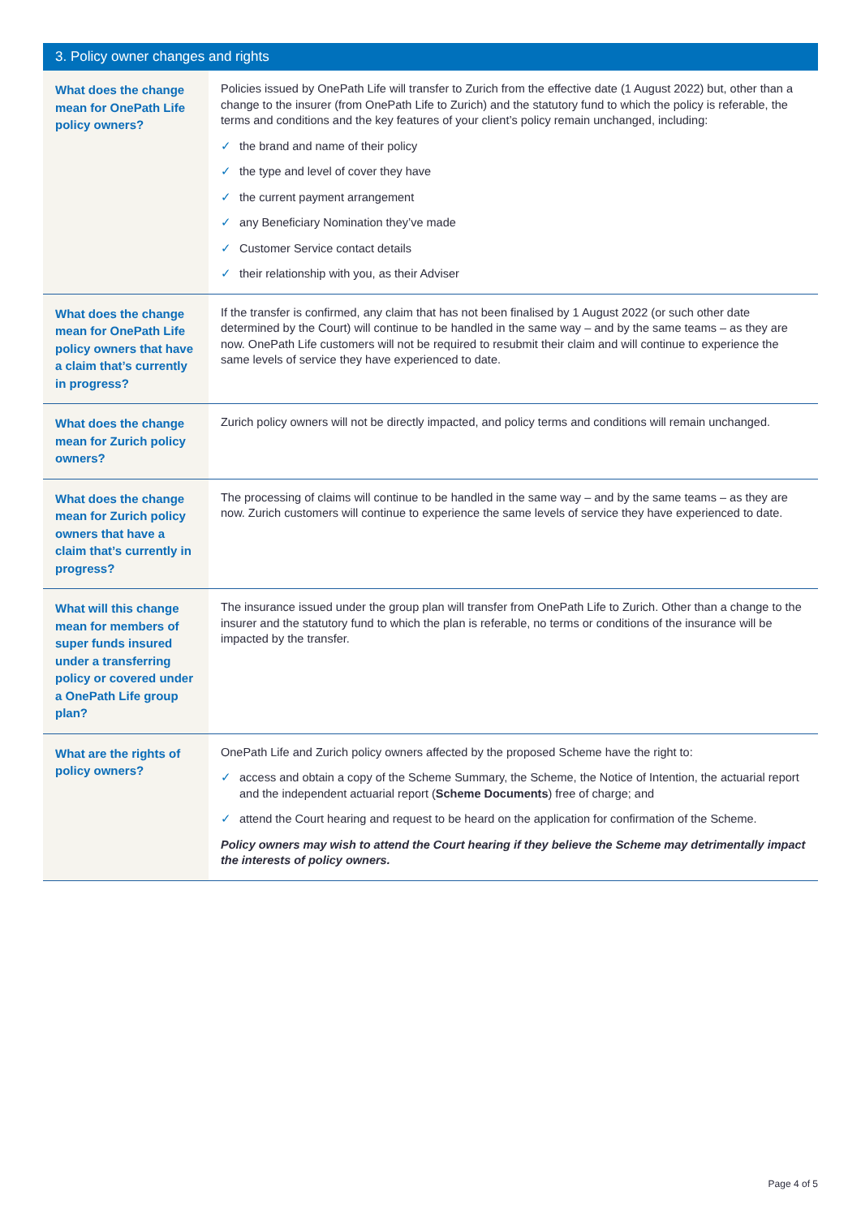| 3. Policy owner changes and rights | |
| --- | --- |
| What does the change mean for OnePath Life policy owners? | Policies issued by OnePath Life will transfer to Zurich from the effective date (1 August 2022) but, other than a change to the insurer (from OnePath Life to Zurich) and the statutory fund to which the policy is referable, the terms and conditions and the key features of your client’s policy remain unchanged, including: ✓ the brand and name of their policy ✓ the type and level of cover they have ✓ the current payment arrangement ✓ any Beneficiary Nomination they’ve made ✓ Customer Service contact details ✓ their relationship with you, as their Adviser |
| What does the change mean for OnePath Life policy owners that have a claim that’s currently in progress? | If the transfer is confirmed, any claim that has not been finalised by 1 August 2022 (or such other date determined by the Court) will continue to be handled in the same way – and by the same teams – as they are now. OnePath Life customers will not be required to resubmit their claim and will continue to experience the same levels of service they have experienced to date. |
| What does the change mean for Zurich policy owners? | Zurich policy owners will not be directly impacted, and policy terms and conditions will remain unchanged. |
| What does the change mean for Zurich policy owners that have a claim that’s currently in progress? | The processing of claims will continue to be handled in the same way – and by the same teams – as they are now. Zurich customers will continue to experience the same levels of service they have experienced to date. |
| What will this change mean for members of super funds insured under a transferring policy or covered under a OnePath Life group plan? | The insurance issued under the group plan will transfer from OnePath Life to Zurich. Other than a change to the insurer and the statutory fund to which the plan is referable, no terms or conditions of the insurance will be impacted by the transfer. |
| What are the rights of policy owners? | OnePath Life and Zurich policy owners affected by the proposed Scheme have the right to: ✓ access and obtain a copy of the Scheme Summary, the Scheme, the Notice of Intention, the actuarial report and the independent actuarial report ( Scheme Documents ) free of charge; and ✓ attend the Court hearing and request to be heard on the application for confirmation of the Scheme. Policy owners may wish to attend the Court hearing if they believe the Scheme may detrimentally impact the interests of policy owners. |
Page 4 of 5